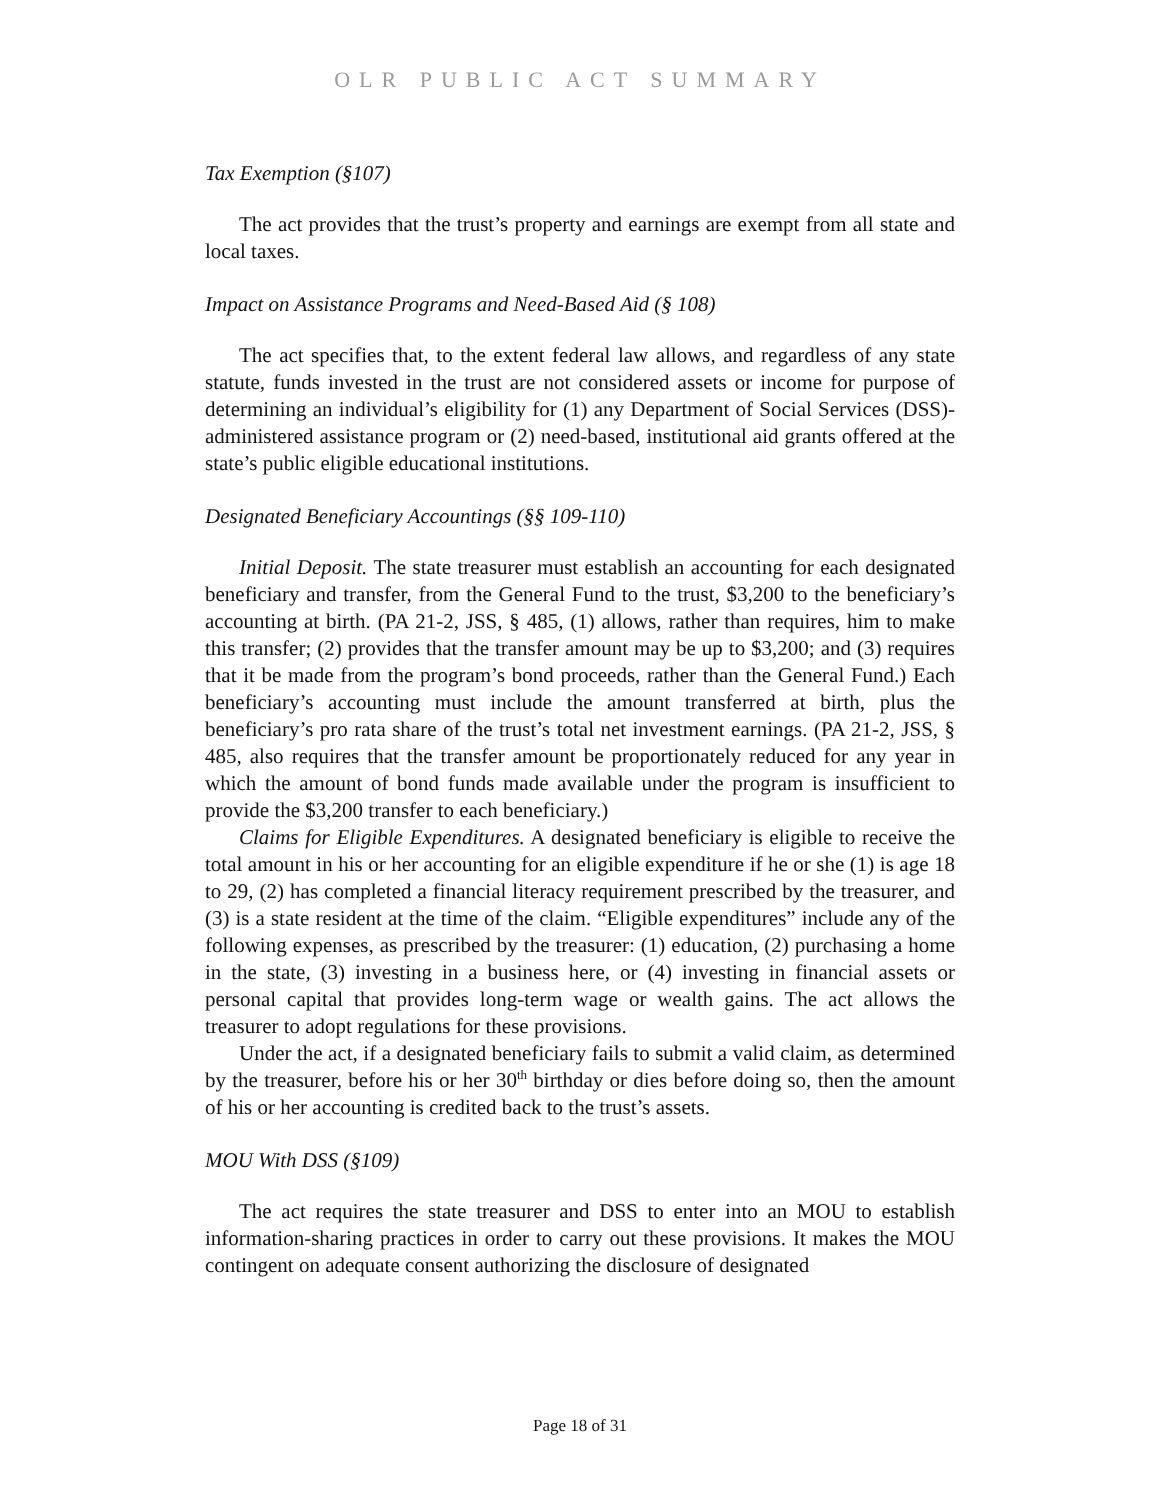OLR PUBLIC ACT SUMMARY
Tax Exemption (§107)
The act provides that the trust’s property and earnings are exempt from all state and local taxes.
Impact on Assistance Programs and Need-Based Aid (§ 108)
The act specifies that, to the extent federal law allows, and regardless of any state statute, funds invested in the trust are not considered assets or income for purpose of determining an individual’s eligibility for (1) any Department of Social Services (DSS)-administered assistance program or (2) need-based, institutional aid grants offered at the state’s public eligible educational institutions.
Designated Beneficiary Accountings (§§ 109-110)
Initial Deposit. The state treasurer must establish an accounting for each designated beneficiary and transfer, from the General Fund to the trust, $3,200 to the beneficiary’s accounting at birth. (PA 21-2, JSS, § 485, (1) allows, rather than requires, him to make this transfer; (2) provides that the transfer amount may be up to $3,200; and (3) requires that it be made from the program’s bond proceeds, rather than the General Fund.) Each beneficiary’s accounting must include the amount transferred at birth, plus the beneficiary’s pro rata share of the trust’s total net investment earnings. (PA 21-2, JSS, § 485, also requires that the transfer amount be proportionately reduced for any year in which the amount of bond funds made available under the program is insufficient to provide the $3,200 transfer to each beneficiary.)
Claims for Eligible Expenditures. A designated beneficiary is eligible to receive the total amount in his or her accounting for an eligible expenditure if he or she (1) is age 18 to 29, (2) has completed a financial literacy requirement prescribed by the treasurer, and (3) is a state resident at the time of the claim. “Eligible expenditures” include any of the following expenses, as prescribed by the treasurer: (1) education, (2) purchasing a home in the state, (3) investing in a business here, or (4) investing in financial assets or personal capital that provides long-term wage or wealth gains. The act allows the treasurer to adopt regulations for these provisions.
Under the act, if a designated beneficiary fails to submit a valid claim, as determined by the treasurer, before his or her 30<sup>th</sup> birthday or dies before doing so, then the amount of his or her accounting is credited back to the trust’s assets.
MOU With DSS (§109)
The act requires the state treasurer and DSS to enter into an MOU to establish information-sharing practices in order to carry out these provisions. It makes the MOU contingent on adequate consent authorizing the disclosure of designated
Page 18 of 31